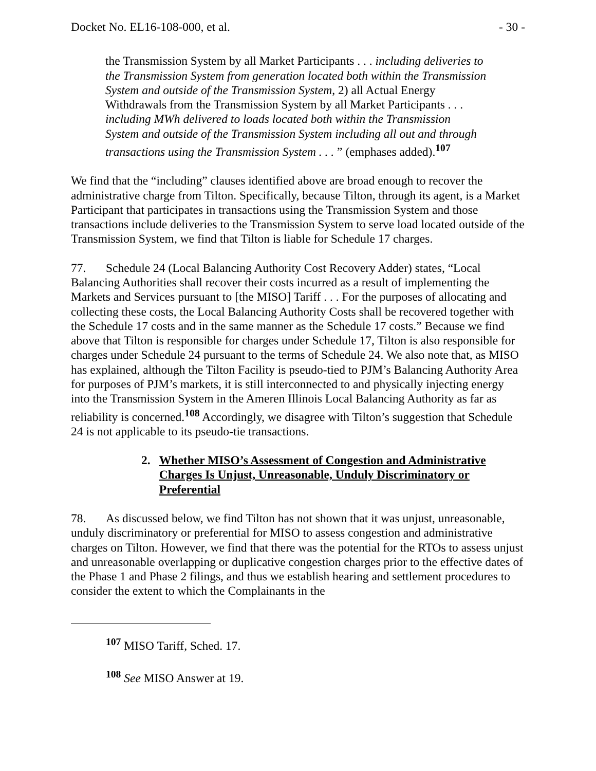Docket No. EL16-108-000, et al. - 30 -
the Transmission System by all Market Participants . . . including deliveries to the Transmission System from generation located both within the Transmission System and outside of the Transmission System, 2) all Actual Energy Withdrawals from the Transmission System by all Market Participants . . . including MWh delivered to loads located both within the Transmission System and outside of the Transmission System including all out and through transactions using the Transmission System . . . ” (emphases added).<sup>107</sup>
We find that the “including” clauses identified above are broad enough to recover the administrative charge from Tilton. Specifically, because Tilton, through its agent, is a Market Participant that participates in transactions using the Transmission System and those transactions include deliveries to the Transmission System to serve load located outside of the Transmission System, we find that Tilton is liable for Schedule 17 charges.
77. Schedule 24 (Local Balancing Authority Cost Recovery Adder) states, “Local Balancing Authorities shall recover their costs incurred as a result of implementing the Markets and Services pursuant to [the MISO] Tariff . . . For the purposes of allocating and collecting these costs, the Local Balancing Authority Costs shall be recovered together with the Schedule 17 costs and in the same manner as the Schedule 17 costs.” Because we find above that Tilton is responsible for charges under Schedule 17, Tilton is also responsible for charges under Schedule 24 pursuant to the terms of Schedule 24. We also note that, as MISO has explained, although the Tilton Facility is pseudo-tied to PJM’s Balancing Authority Area for purposes of PJM’s markets, it is still interconnected to and physically injecting energy into the Transmission System in the Ameren Illinois Local Balancing Authority as far as reliability is concerned.<sup>108</sup> Accordingly, we disagree with Tilton’s suggestion that Schedule 24 is not applicable to its pseudo-tie transactions.
2. Whether MISO’s Assessment of Congestion and Administrative Charges Is Unjust, Unreasonable, Unduly Discriminatory or Preferential
78. As discussed below, we find Tilton has not shown that it was unjust, unreasonable, unduly discriminatory or preferential for MISO to assess congestion and administrative charges on Tilton. However, we find that there was the potential for the RTOs to assess unjust and unreasonable overlapping or duplicative congestion charges prior to the effective dates of the Phase 1 and Phase 2 filings, and thus we establish hearing and settlement procedures to consider the extent to which the Complainants in the
<sup>107</sup> MISO Tariff, Sched. 17.
<sup>108</sup> See MISO Answer at 19.